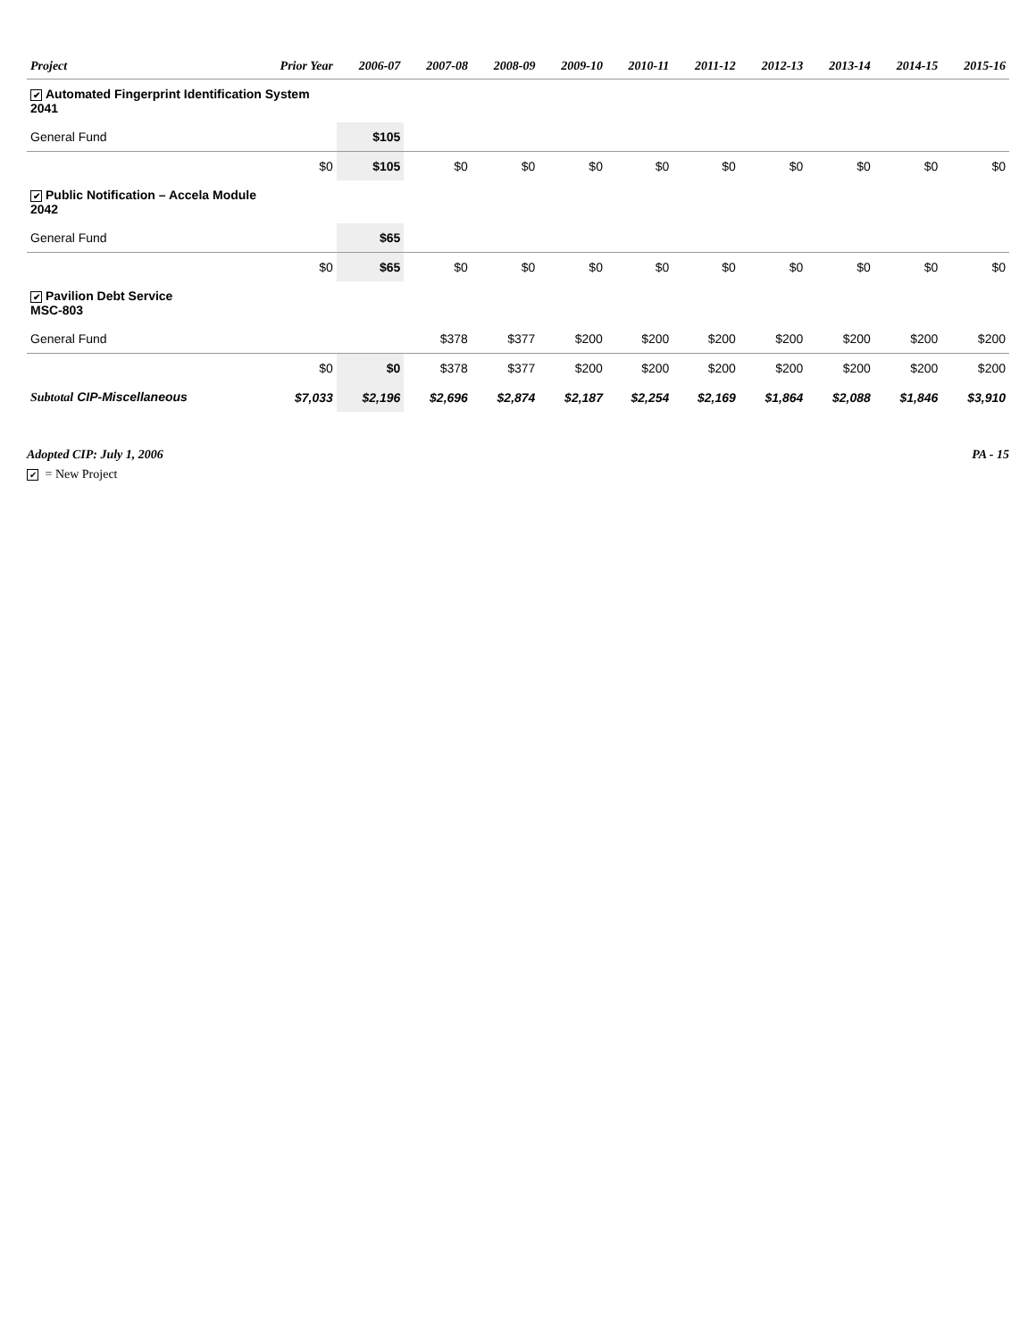| Project | Prior Year | 2006-07 | 2007-08 | 2008-09 | 2009-10 | 2010-11 | 2011-12 | 2012-13 | 2013-14 | 2014-15 | 2015-16 |
| --- | --- | --- | --- | --- | --- | --- | --- | --- | --- | --- | --- |
| ✔ Automated Fingerprint Identification System 2041 | | | | | | | | | | | |
| General Fund | | $105 | | | | | | | | | |
| | $0 | $105 | $0 | $0 | $0 | $0 | $0 | $0 | $0 | $0 | $0 |
| ✔ Public Notification – Accela Module 2042 | | | | | | | | | | | |
| General Fund | | $65 | | | | | | | | | |
| | $0 | $65 | $0 | $0 | $0 | $0 | $0 | $0 | $0 | $0 | $0 |
| ✔ Pavilion Debt Service MSC-803 | | | | | | | | | | | |
| General Fund | | | $378 | $377 | $200 | $200 | $200 | $200 | $200 | $200 | $200 |
| | $0 | $0 | $378 | $377 | $200 | $200 | $200 | $200 | $200 | $200 | $200 |
| Subtotal CIP-Miscellaneous | $7,033 | $2,196 | $2,696 | $2,874 | $2,187 | $2,254 | $2,169 | $1,864 | $2,088 | $1,846 | $3,910 |
Adopted CIP: July 1, 2006 PA - 15
✔ = New Project